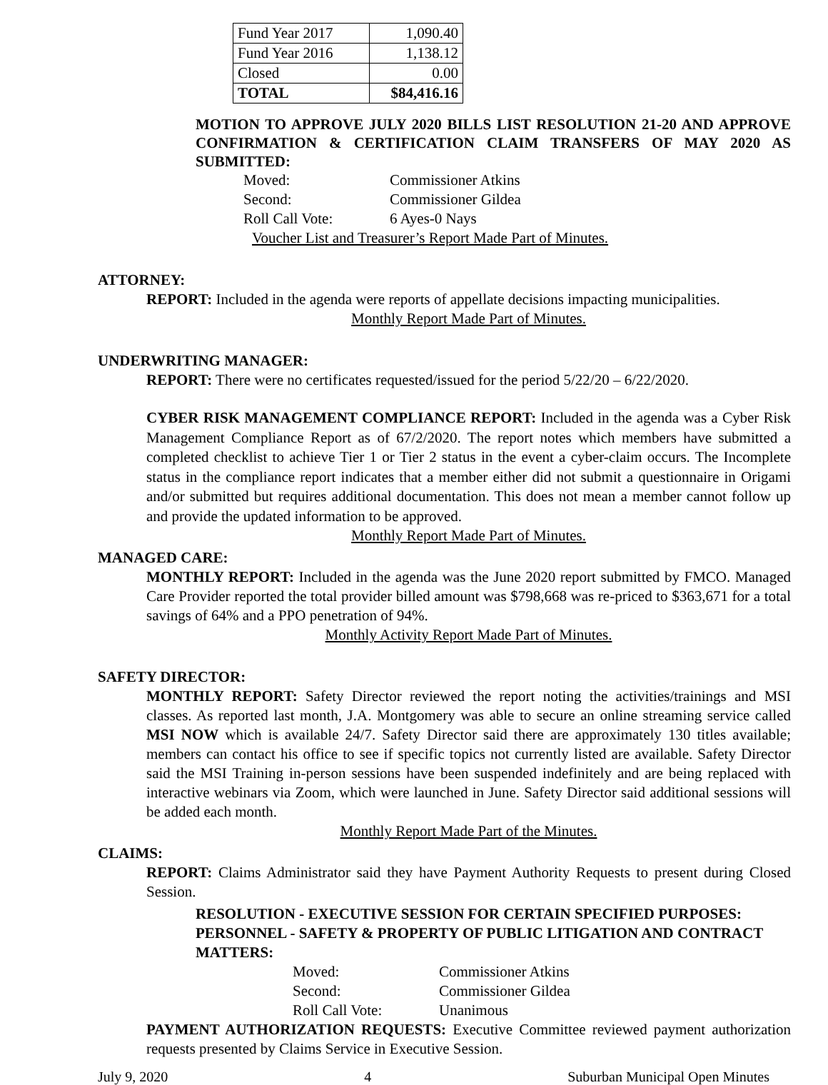| Fund Year 2017 | 1,090.40 |
| Fund Year 2016 | 1,138.12 |
| Closed | 0.00 |
| TOTAL | $84,416.16 |
MOTION TO APPROVE JULY 2020 BILLS LIST RESOLUTION 21-20 AND APPROVE CONFIRMATION & CERTIFICATION CLAIM TRANSFERS OF MAY 2020 AS SUBMITTED:
| Moved: | Commissioner Atkins |
| Second: | Commissioner Gildea |
| Roll Call Vote: | 6 Ayes-0 Nays |
Voucher List and Treasurer’s Report Made Part of Minutes.
ATTORNEY:
REPORT: Included in the agenda were reports of appellate decisions impacting municipalities.
Monthly Report Made Part of Minutes.
UNDERWRITING MANAGER:
REPORT: There were no certificates requested/issued for the period 5/22/20 – 6/22/2020.
CYBER RISK MANAGEMENT COMPLIANCE REPORT: Included in the agenda was a Cyber Risk Management Compliance Report as of 67/2/2020. The report notes which members have submitted a completed checklist to achieve Tier 1 or Tier 2 status in the event a cyber-claim occurs. The Incomplete status in the compliance report indicates that a member either did not submit a questionnaire in Origami and/or submitted but requires additional documentation. This does not mean a member cannot follow up and provide the updated information to be approved.
Monthly Report Made Part of Minutes.
MANAGED CARE:
MONTHLY REPORT: Included in the agenda was the June 2020 report submitted by FMCO. Managed Care Provider reported the total provider billed amount was $798,668 was re-priced to $363,671 for a total savings of 64% and a PPO penetration of 94%.
Monthly Activity Report Made Part of Minutes.
SAFETY DIRECTOR:
MONTHLY REPORT: Safety Director reviewed the report noting the activities/trainings and MSI classes. As reported last month, J.A. Montgomery was able to secure an online streaming service called MSI NOW which is available 24/7. Safety Director said there are approximately 130 titles available; members can contact his office to see if specific topics not currently listed are available. Safety Director said the MSI Training in-person sessions have been suspended indefinitely and are being replaced with interactive webinars via Zoom, which were launched in June. Safety Director said additional sessions will be added each month.
Monthly Report Made Part of the Minutes.
CLAIMS:
REPORT: Claims Administrator said they have Payment Authority Requests to present during Closed Session.
RESOLUTION - EXECUTIVE SESSION FOR CERTAIN SPECIFIED PURPOSES: PERSONNEL - SAFETY & PROPERTY OF PUBLIC LITIGATION AND CONTRACT MATTERS:
| Moved: | Commissioner Atkins |
| Second: | Commissioner Gildea |
| Roll Call Vote: | Unanimous |
PAYMENT AUTHORIZATION REQUESTS: Executive Committee reviewed payment authorization requests presented by Claims Service in Executive Session.
July 9, 2020 4 Suburban Municipal Open Minutes